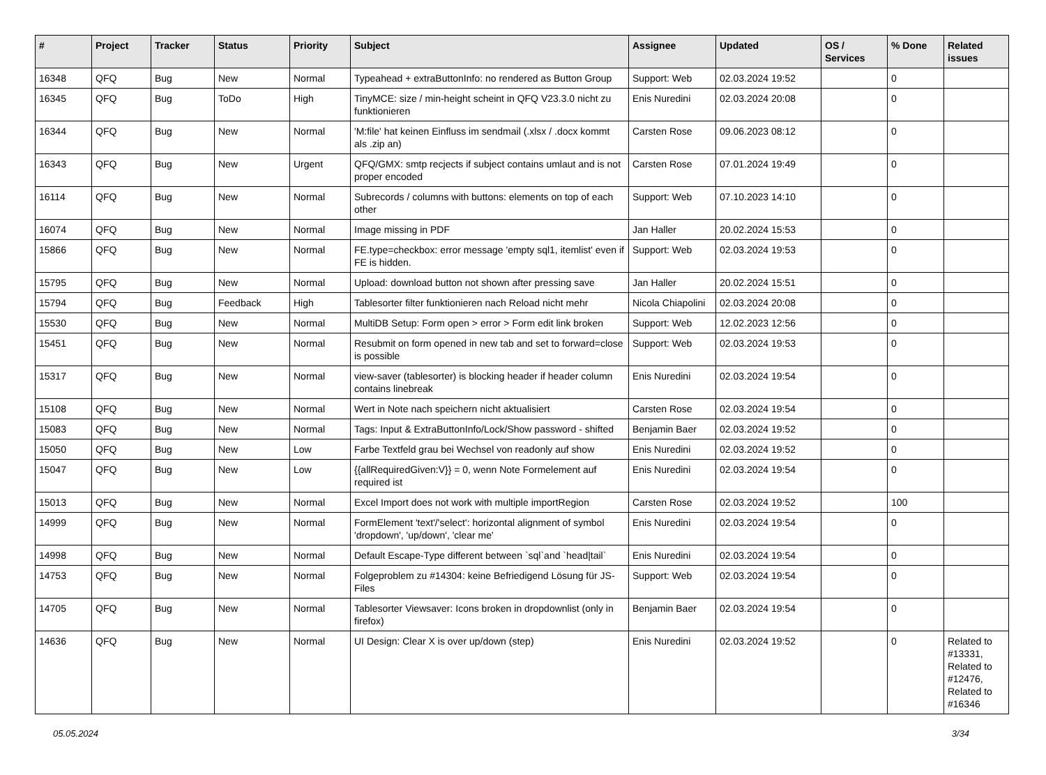| # | Project | Tracker | Status | Priority | Subject | Assignee | Updated | OS / Services | % Done | Related issues |
| --- | --- | --- | --- | --- | --- | --- | --- | --- | --- | --- |
| 16348 | QFQ | Bug | New | Normal | Typeahead + extraButtonInfo: no rendered as Button Group | Support: Web | 02.03.2024 19:52 | | 0 | |
| 16345 | QFQ | Bug | ToDo | High | TinyMCE: size / min-height scheint in QFQ V23.3.0 nicht zu funktionieren | Enis Nuredini | 02.03.2024 20:08 | | 0 | |
| 16344 | QFQ | Bug | New | Normal | 'M:file' hat keinen Einfluss im sendmail (.xlsx / .docx kommt als .zip an) | Carsten Rose | 09.06.2023 08:12 | | 0 | |
| 16343 | QFQ | Bug | New | Urgent | QFQ/GMX: smtp recjects if subject contains umlaut and is not proper encoded | Carsten Rose | 07.01.2024 19:49 | | 0 | |
| 16114 | QFQ | Bug | New | Normal | Subrecords / columns with buttons: elements on top of each other | Support: Web | 07.10.2023 14:10 | | 0 | |
| 16074 | QFQ | Bug | New | Normal | Image missing in PDF | Jan Haller | 20.02.2024 15:53 | | 0 | |
| 15866 | QFQ | Bug | New | Normal | FE.type=checkbox: error message 'empty sql1, itemlist' even if FE is hidden. | Support: Web | 02.03.2024 19:53 | | 0 | |
| 15795 | QFQ | Bug | New | Normal | Upload: download button not shown after pressing save | Jan Haller | 20.02.2024 15:51 | | 0 | |
| 15794 | QFQ | Bug | Feedback | High | Tablesorter filter funktionieren nach Reload nicht mehr | Nicola Chiapolini | 02.03.2024 20:08 | | 0 | |
| 15530 | QFQ | Bug | New | Normal | MultiDB Setup: Form open > error > Form edit link broken | Support: Web | 12.02.2023 12:56 | | 0 | |
| 15451 | QFQ | Bug | New | Normal | Resubmit on form opened in new tab and set to forward=close is possible | Support: Web | 02.03.2024 19:53 | | 0 | |
| 15317 | QFQ | Bug | New | Normal | view-saver (tablesorter) is blocking header if header column contains linebreak | Enis Nuredini | 02.03.2024 19:54 | | 0 | |
| 15108 | QFQ | Bug | New | Normal | Wert in Note nach speichern nicht aktualisiert | Carsten Rose | 02.03.2024 19:54 | | 0 | |
| 15083 | QFQ | Bug | New | Normal | Tags: Input & ExtraButtonInfo/Lock/Show password - shifted | Benjamin Baer | 02.03.2024 19:52 | | 0 | |
| 15050 | QFQ | Bug | New | Low | Farbe Textfeld grau bei Wechsel von readonly auf show | Enis Nuredini | 02.03.2024 19:52 | | 0 | |
| 15047 | QFQ | Bug | New | Low | {{allRequiredGiven:V}} = 0, wenn Note Formelement auf required ist | Enis Nuredini | 02.03.2024 19:54 | | 0 | |
| 15013 | QFQ | Bug | New | Normal | Excel Import does not work with multiple importRegion | Carsten Rose | 02.03.2024 19:52 | | 100 | |
| 14999 | QFQ | Bug | New | Normal | FormElement 'text'/'select': horizontal alignment of symbol 'dropdown', 'up/down', 'clear me' | Enis Nuredini | 02.03.2024 19:54 | | 0 | |
| 14998 | QFQ | Bug | New | Normal | Default Escape-Type different between `sql`and `head/tail` | Enis Nuredini | 02.03.2024 19:54 | | 0 | |
| 14753 | QFQ | Bug | New | Normal | Folgeproblem zu #14304: keine Befriedigend Lösung für JS-Files | Support: Web | 02.03.2024 19:54 | | 0 | |
| 14705 | QFQ | Bug | New | Normal | Tablesorter Viewsaver: Icons broken in dropdownlist (only in firefox) | Benjamin Baer | 02.03.2024 19:54 | | 0 | |
| 14636 | QFQ | Bug | New | Normal | UI Design: Clear X is over up/down (step) | Enis Nuredini | 02.03.2024 19:52 | | 0 | Related to #13331, Related to #12476, Related to #16346 |
05.05.2024 3/34